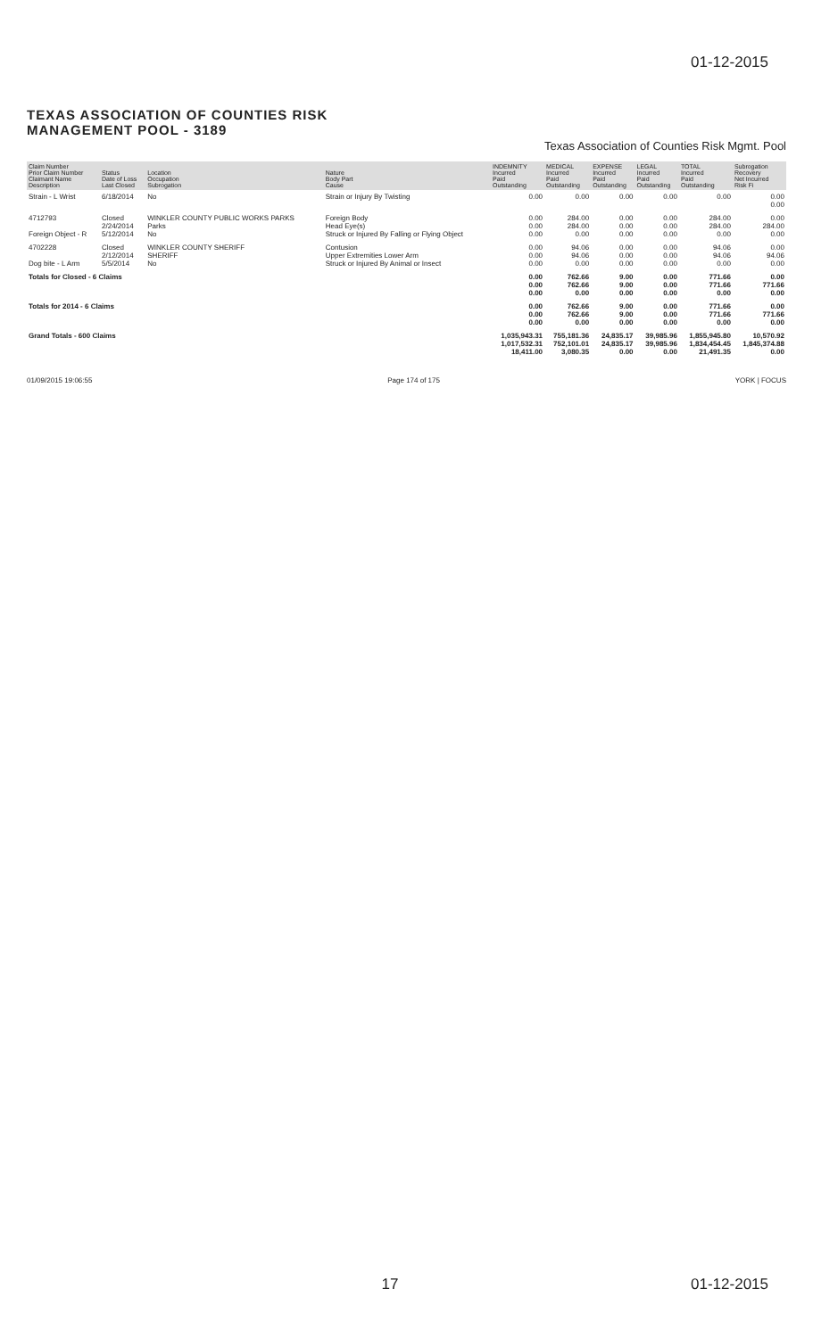01-12-2015
TEXAS ASSOCIATION OF COUNTIES RISK
MANAGEMENT POOL - 3189
Texas Association of Counties Risk Mgmt. Pool
| Claim Number Prior Claim Number Claimant Name Description | Status Date of Loss Last Closed | Location Occupation Subrogation | Nature Body Part Cause | INDEMNITY Incurred Paid Outstanding | MEDICAL Incurred Paid Outstanding | EXPENSE Incurred Paid Outstanding | LEGAL Incurred Paid Outstanding | TOTAL Incurred Paid Outstanding | Subrogation Recovery Net Incurred Risk Fi |
| --- | --- | --- | --- | --- | --- | --- | --- | --- | --- |
| Strain - L Wrist | 6/18/2014 | No | Strain or Injury By Twisting | 0.00 | 0.00 | 0.00 | 0.00 | 0.00 | 0.00 0.00 |
| 4712793 Foreign Object - R | Closed 2/24/2014 5/12/2014 | WINKLER COUNTY PUBLIC WORKS PARKS Parks No | Foreign Body Head Eye(s) Struck or Injured By Falling or Flying Object | 0.00 0.00 0.00 | 284.00 284.00 0.00 | 0.00 0.00 0.00 | 0.00 0.00 0.00 | 284.00 284.00 0.00 | 0.00 284.00 0.00 |
| 4702228 Dog bite - L Arm | Closed 2/12/2014 5/5/2014 | WINKLER COUNTY SHERIFF SHERIFF No | Contusion Upper Extremities Lower Arm Struck or Injured By Animal or Insect | 0.00 0.00 0.00 | 94.06 94.06 0.00 | 0.00 0.00 0.00 | 0.00 0.00 0.00 | 94.06 94.06 0.00 | 0.00 94.06 0.00 |
| Totals for Closed - 6 Claims | | | | 0.00 0.00 0.00 | 762.66 762.66 0.00 | 9.00 9.00 0.00 | 0.00 0.00 0.00 | 771.66 771.66 0.00 | 0.00 771.66 0.00 |
| Totals for 2014 - 6 Claims | | | | 0.00 0.00 0.00 | 762.66 762.66 0.00 | 9.00 9.00 0.00 | 0.00 0.00 0.00 | 771.66 771.66 0.00 | 0.00 771.66 0.00 |
| Grand Totals - 600 Claims | | | | 1,035,943.31 1,017,532.31 18,411.00 | 755,181.36 752,101.01 3,080.35 | 24,835.17 24,835.17 0.00 | 39,985.96 39,985.96 0.00 | 1,855,945.80 1,834,454.45 21,491.35 | 10,570.92 1,845,374.88 0.00 |
01/09/2015 19:06:55 Page 174 of 175 YORK | FOCUS
17 01-12-2015